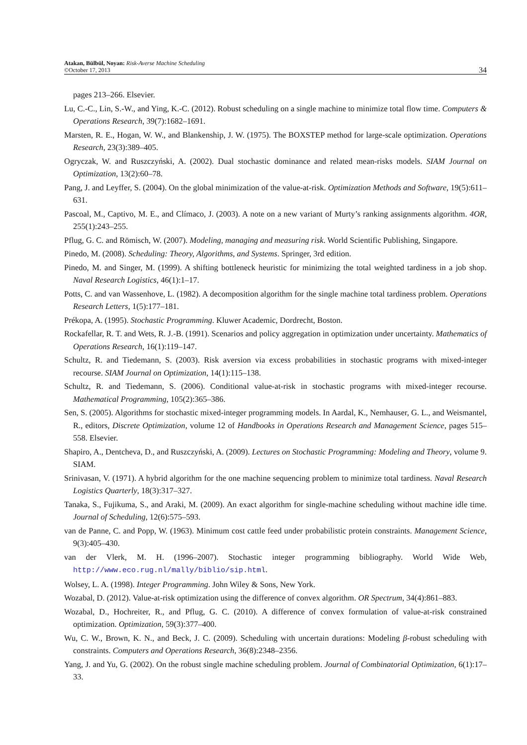Atakan, Bülbül, Noyan: Risk-Averse Machine Scheduling
©October 17, 2013
34
pages 213–266. Elsevier.
Lu, C.-C., Lin, S.-W., and Ying, K.-C. (2012). Robust scheduling on a single machine to minimize total flow time. Computers & Operations Research, 39(7):1682–1691.
Marsten, R. E., Hogan, W. W., and Blankenship, J. W. (1975). The BOXSTEP method for large-scale optimization. Operations Research, 23(3):389–405.
Ogryczak, W. and Ruszczyński, A. (2002). Dual stochastic dominance and related mean-risks models. SIAM Journal on Optimization, 13(2):60–78.
Pang, J. and Leyffer, S. (2004). On the global minimization of the value-at-risk. Optimization Methods and Software, 19(5):611–631.
Pascoal, M., Captivo, M. E., and Clímaco, J. (2003). A note on a new variant of Murty’s ranking assignments algorithm. 4OR, 255(1):243–255.
Pflug, G. C. and Römisch, W. (2007). Modeling, managing and measuring risk. World Scientific Publishing, Singapore.
Pinedo, M. (2008). Scheduling: Theory, Algorithms, and Systems. Springer, 3rd edition.
Pinedo, M. and Singer, M. (1999). A shifting bottleneck heuristic for minimizing the total weighted tardiness in a job shop. Naval Research Logistics, 46(1):1–17.
Potts, C. and van Wassenhove, L. (1982). A decomposition algorithm for the single machine total tardiness problem. Operations Research Letters, 1(5):177–181.
Prékopa, A. (1995). Stochastic Programming. Kluwer Academic, Dordrecht, Boston.
Rockafellar, R. T. and Wets, R. J.-B. (1991). Scenarios and policy aggregation in optimization under uncertainty. Mathematics of Operations Research, 16(1):119–147.
Schultz, R. and Tiedemann, S. (2003). Risk aversion via excess probabilities in stochastic programs with mixed-integer recourse. SIAM Journal on Optimization, 14(1):115–138.
Schultz, R. and Tiedemann, S. (2006). Conditional value-at-risk in stochastic programs with mixed-integer recourse. Mathematical Programming, 105(2):365–386.
Sen, S. (2005). Algorithms for stochastic mixed-integer programming models. In Aardal, K., Nemhauser, G. L., and Weismantel, R., editors, Discrete Optimization, volume 12 of Handbooks in Operations Research and Management Science, pages 515–558. Elsevier.
Shapiro, A., Dentcheva, D., and Ruszczyński, A. (2009). Lectures on Stochastic Programming: Modeling and Theory, volume 9. SIAM.
Srinivasan, V. (1971). A hybrid algorithm for the one machine sequencing problem to minimize total tardiness. Naval Research Logistics Quarterly, 18(3):317–327.
Tanaka, S., Fujikuma, S., and Araki, M. (2009). An exact algorithm for single-machine scheduling without machine idle time. Journal of Scheduling, 12(6):575–593.
van de Panne, C. and Popp, W. (1963). Minimum cost cattle feed under probabilistic protein constraints. Management Science, 9(3):405–430.
van der Vlerk, M. H. (1996–2007). Stochastic integer programming bibliography. World Wide Web, http://www.eco.rug.nl/mally/biblio/sip.html.
Wolsey, L. A. (1998). Integer Programming. John Wiley & Sons, New York.
Wozabal, D. (2012). Value-at-risk optimization using the difference of convex algorithm. OR Spectrum, 34(4):861–883.
Wozabal, D., Hochreiter, R., and Pflug, G. C. (2010). A difference of convex formulation of value-at-risk constrained optimization. Optimization, 59(3):377–400.
Wu, C. W., Brown, K. N., and Beck, J. C. (2009). Scheduling with uncertain durations: Modeling β-robust scheduling with constraints. Computers and Operations Research, 36(8):2348–2356.
Yang, J. and Yu, G. (2002). On the robust single machine scheduling problem. Journal of Combinatorial Optimization, 6(1):17–33.